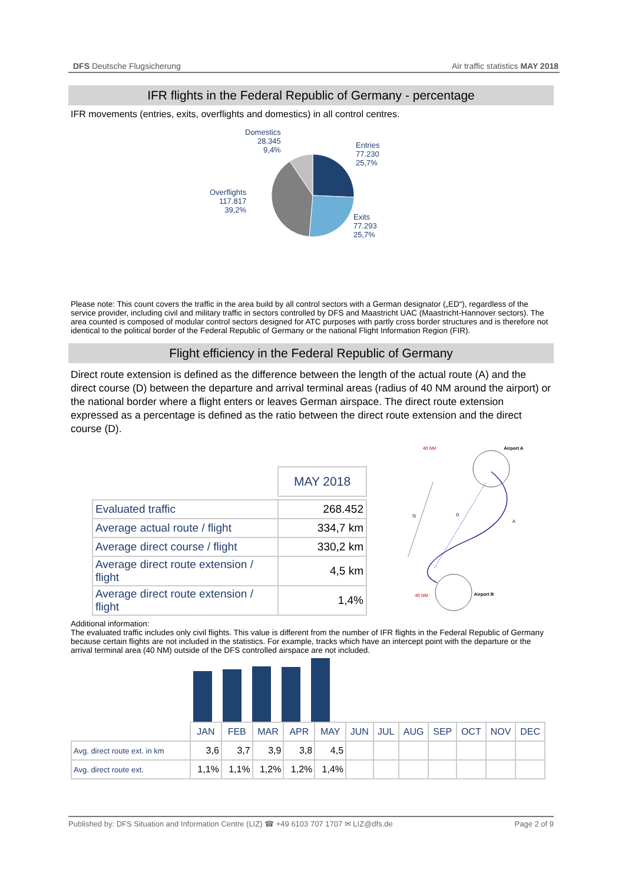DFS Deutsche Flugsicherung Air traffic statistics MAY 2018
IFR flights in the Federal Republic of Germany - percentage
IFR movements (entries, exits, overflights and domestics) in all control centres.
Domestics
28.345
9,4%
Entries
77.230
25,7%
Overflights
117.817
39,2%
Exits
77.293
25,7%
Please note: This count covers the traffic in the area build by all control sectors with a German designator („ED“), regardless of the service provider, including civil and military traffic in sectors controlled by DFS and Maastricht UAC (Maastricht-Hannover sectors). The area counted is composed of modular control sectors designed for ATC purposes with partly cross border structures and is therefore not identical to the political border of the Federal Republic of Germany or the national Flight Information Region (FIR).
Flight efficiency in the Federal Republic of Germany
Direct route extension is defined as the difference between the length of the actual route (A) and the direct course (D) between the departure and arrival terminal areas (radius of 40 NM around the airport) or the national border where a flight enters or leaves German airspace. The direct route extension expressed as a percentage is defined as the ratio between the direct route extension and the direct course (D).
| | MAY 2018 |
| Evaluated traffic | 268.452 |
| Average actual route / flight | 334,7 km |
| Average direct course / flight | 330,2 km |
| Average direct route extension / flight | 4,5 km |
| Average direct route extension / flight | 1,4% |
40 NM
Airport A
40 NM
Airport B
G
D
A
Additional information:
The evaluated traffic includes only civil flights. This value is different from the number of IFR flights in the Federal Republic of Germany because certain flights are not included in the statistics. For example, tracks which have an intercept point with the departure or the arrival terminal area (40 NM) outside of the DFS controlled airspace are not included.
| | JAN | FEB | MAR | APR | MAY | JUN | JUL | AUG | SEP | OCT | NOV | DEC |
| Avg. direct route ext. in km | 3,6 | 3,7 | 3,9 | 3,8 | 4,5 | | | | | | | |
| Avg. direct route ext. | 1,1% | 1,1% | 1,2% | 1,2% | 1,4% | | | | | | | |
Published by: DFS Situation and Information Centre (LIZ) ☎ +49 6103 707 1707 ✉ LIZ@dfs.de Page 2 of 9